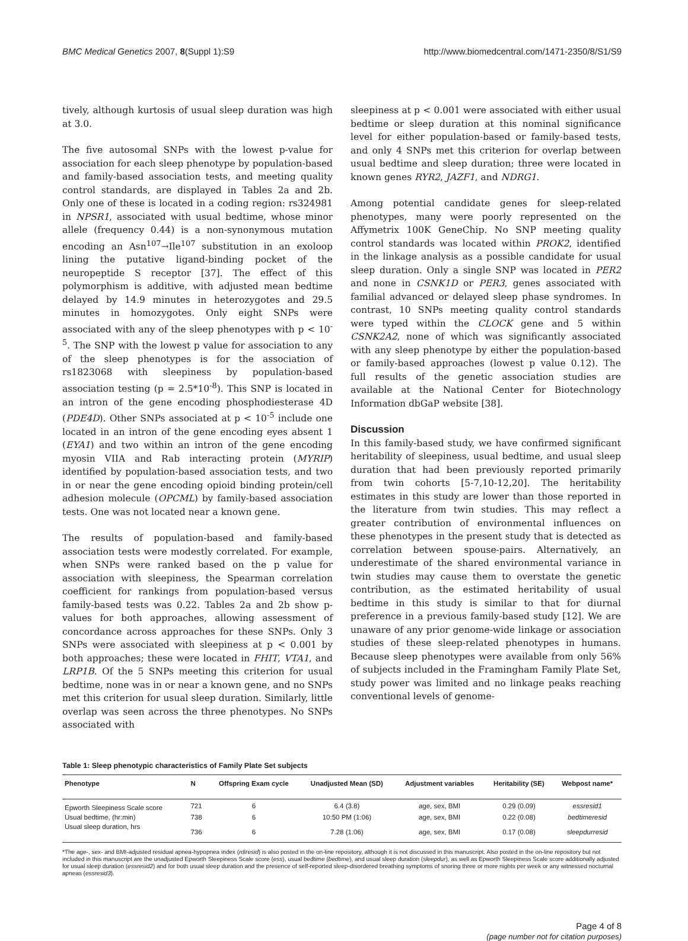BMC Medical Genetics 2007, 8(Suppl 1):S9 http://www.biomedcentral.com/1471-2350/8/S1/S9
tively, although kurtosis of usual sleep duration was high at 3.0.
The five autosomal SNPs with the lowest p-value for association for each sleep phenotype by population-based and family-based association tests, and meeting quality control standards, are displayed in Tables 2a and 2b. Only one of these is located in a coding region: rs324981 in NPSR1, associated with usual bedtime, whose minor allele (frequency 0.44) is a non-synonymous mutation encoding an Asn<sup>107</sup>→Ile<sup>107</sup> substitution in an exoloop lining the putative ligand-binding pocket of the neuropeptide S receptor [37]. The effect of this polymorphism is additive, with adjusted mean bedtime delayed by 14.9 minutes in heterozygotes and 29.5 minutes in homozygotes. Only eight SNPs were associated with any of the sleep phenotypes with p < 10<sup>-5</sup>. The SNP with the lowest p value for association to any of the sleep phenotypes is for the association of rs1823068 with sleepiness by population-based association testing (p = 2.5*10<sup>-8</sup>). This SNP is located in an intron of the gene encoding phosphodiesterase 4D (PDE4D). Other SNPs associated at p < 10<sup>-5</sup> include one located in an intron of the gene encoding eyes absent 1 (EYA1) and two within an intron of the gene encoding myosin VIIA and Rab interacting protein (MYRIP) identified by population-based association tests, and two in or near the gene encoding opioid binding protein/cell adhesion molecule (OPCML) by family-based association tests. One was not located near a known gene.
The results of population-based and family-based association tests were modestly correlated. For example, when SNPs were ranked based on the p value for association with sleepiness, the Spearman correlation coefficient for rankings from population-based versus family-based tests was 0.22. Tables 2a and 2b show p-values for both approaches, allowing assessment of concordance across approaches for these SNPs. Only 3 SNPs were associated with sleepiness at p < 0.001 by both approaches; these were located in FHIT, VTA1, and LRP1B. Of the 5 SNPs meeting this criterion for usual bedtime, none was in or near a known gene, and no SNPs met this criterion for usual sleep duration. Similarly, little overlap was seen across the three phenotypes. No SNPs associated with
sleepiness at p < 0.001 were associated with either usual bedtime or sleep duration at this nominal significance level for either population-based or family-based tests, and only 4 SNPs met this criterion for overlap between usual bedtime and sleep duration; three were located in known genes RYR2, JAZF1, and NDRG1.
Among potential candidate genes for sleep-related phenotypes, many were poorly represented on the Affymetrix 100K GeneChip. No SNP meeting quality control standards was located within PROK2, identified in the linkage analysis as a possible candidate for usual sleep duration. Only a single SNP was located in PER2 and none in CSNK1D or PER3, genes associated with familial advanced or delayed sleep phase syndromes. In contrast, 10 SNPs meeting quality control standards were typed within the CLOCK gene and 5 within CSNK2A2, none of which was significantly associated with any sleep phenotype by either the population-based or family-based approaches (lowest p value 0.12). The full results of the genetic association studies are available at the National Center for Biotechnology Information dbGaP website [38].
Discussion
In this family-based study, we have confirmed significant heritability of sleepiness, usual bedtime, and usual sleep duration that had been previously reported primarily from twin cohorts [5-7,10-12,20]. The heritability estimates in this study are lower than those reported in the literature from twin studies. This may reflect a greater contribution of environmental influences on these phenotypes in the present study that is detected as correlation between spouse-pairs. Alternatively, an underestimate of the shared environmental variance in twin studies may cause them to overstate the genetic contribution, as the estimated heritability of usual bedtime in this study is similar to that for diurnal preference in a previous family-based study [12]. We are unaware of any prior genome-wide linkage or association studies of these sleep-related phenotypes in humans. Because sleep phenotypes were available from only 56% of subjects included in the Framingham Family Plate Set, study power was limited and no linkage peaks reaching conventional levels of genome-
Table 1: Sleep phenotypic characteristics of Family Plate Set subjects
| Phenotype | N | Offspring Exam cycle | Unadjusted Mean (SD) | Adjustment variables | Heritability (SE) | Webpost name* |
| --- | --- | --- | --- | --- | --- | --- |
| Epworth Sleepiness Scale score | 721 | 6 | 6.4 (3.8) | age, sex, BMI | 0.29 (0.09) | essresid1 |
| Usual bedtime, (hr:min) | 738 | 6 | 10:50 PM (1:06) | age, sex, BMI | 0.22 (0.08) | bedtimeresid |
| Usual sleep duration, hrs | 736 | 6 | 7.28 (1.06) | age, sex, BMI | 0.17 (0.08) | sleepdurresid |
*The age-, sex- and BMI-adjusted residual apnea-hypopnea index (rdiresid) is also posted in the on-line repository, although it is not discussed in this manuscript. Also posted in the on-line repository but not included in this manuscript are the unadjusted Epworth Sleepiness Scale score (ess), usual bedtime (bedtime), and usual sleep duration (sleepdur), as well as Epworth Sleepiness Scale score additionally adjusted for usual sleep duration (essresid2) and for both usual sleep duration and the presence of self-reported sleep-disordered breathing symptoms of snoring three or more nights per week or any witnessed nocturnal apneas (essresid3).
Page 4 of 8
(page number not for citation purposes)